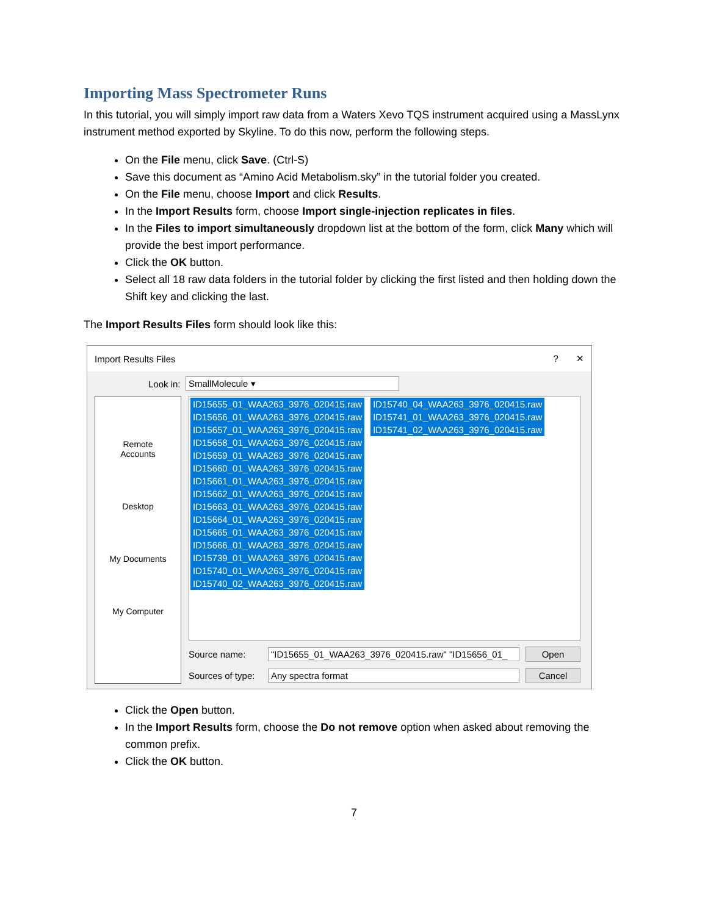Importing Mass Spectrometer Runs
In this tutorial, you will simply import raw data from a Waters Xevo TQS instrument acquired using a MassLynx instrument method exported by Skyline. To do this now, perform the following steps.
On the File menu, click Save. (Ctrl-S)
Save this document as “Amino Acid Metabolism.sky” in the tutorial folder you created.
On the File menu, choose Import and click Results.
In the Import Results form, choose Import single-injection replicates in files.
In the Files to import simultaneously dropdown list at the bottom of the form, click Many which will provide the best import performance.
Click the OK button.
Select all 18 raw data folders in the tutorial folder by clicking the first listed and then holding down the Shift key and clicking the last.
The Import Results Files form should look like this:
Import Results Files? ✕
Look in: SmallMolecule ▾
Remote
Accounts
Desktop
My Documents
My Computer
ID15655_01_WAA263_3976_020415.raw
ID15656_01_WAA263_3976_020415.raw
ID15657_01_WAA263_3976_020415.raw
ID15658_01_WAA263_3976_020415.raw
ID15659_01_WAA263_3976_020415.raw
ID15660_01_WAA263_3976_020415.raw
ID15661_01_WAA263_3976_020415.raw
ID15662_01_WAA263_3976_020415.raw
ID15663_01_WAA263_3976_020415.raw
ID15664_01_WAA263_3976_020415.raw
ID15665_01_WAA263_3976_020415.raw
ID15666_01_WAA263_3976_020415.raw
ID15739_01_WAA263_3976_020415.raw
ID15740_01_WAA263_3976_020415.raw
ID15740_02_WAA263_3976_020415.raw
ID15740_04_WAA263_3976_020415.raw
ID15741_01_WAA263_3976_020415.raw
ID15741_02_WAA263_3976_020415.raw
Source name: "ID15655_01_WAA263_3976_020415.raw" "ID15656_01_ Open
Sources of type: Any spectra format Cancel
Click the Open button.
In the Import Results form, choose the Do not remove option when asked about removing the common prefix.
Click the OK button.
7